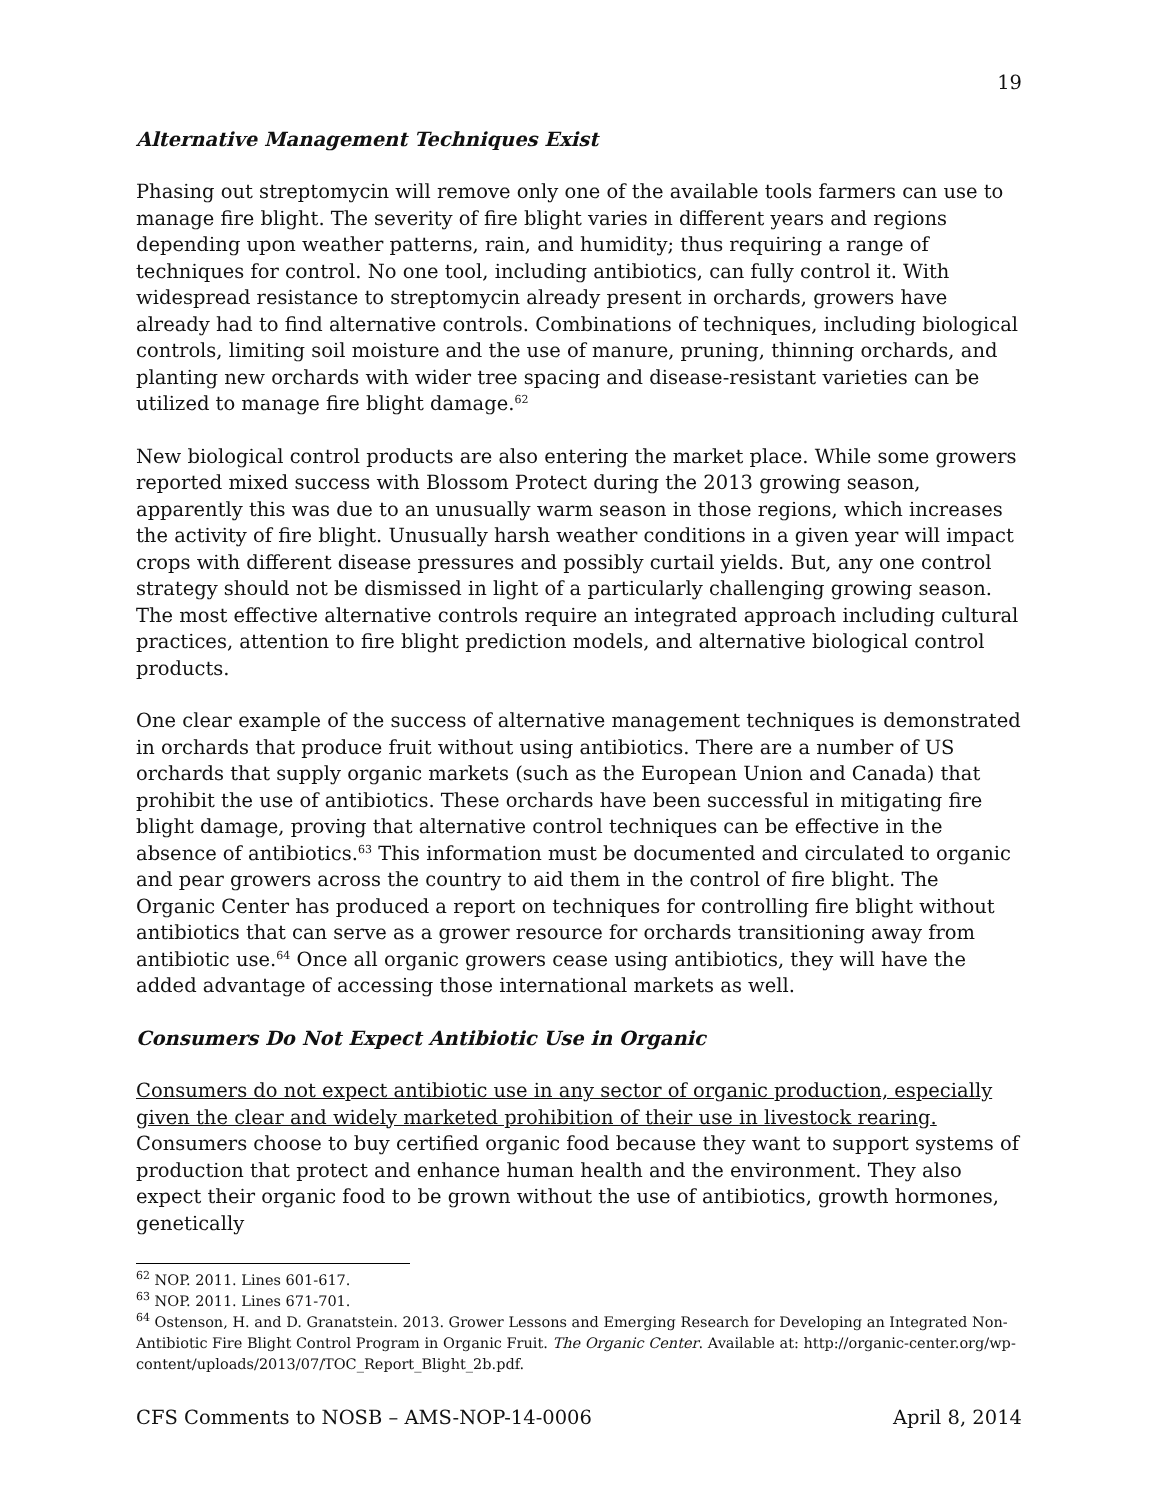19
Alternative Management Techniques Exist
Phasing out streptomycin will remove only one of the available tools farmers can use to manage fire blight. The severity of fire blight varies in different years and regions depending upon weather patterns, rain, and humidity; thus requiring a range of techniques for control. No one tool, including antibiotics, can fully control it. With widespread resistance to streptomycin already present in orchards, growers have already had to find alternative controls. Combinations of techniques, including biological controls, limiting soil moisture and the use of manure, pruning, thinning orchards, and planting new orchards with wider tree spacing and disease-resistant varieties can be utilized to manage fire blight damage.<sup>62</sup>
New biological control products are also entering the market place. While some growers reported mixed success with Blossom Protect during the 2013 growing season, apparently this was due to an unusually warm season in those regions, which increases the activity of fire blight. Unusually harsh weather conditions in a given year will impact crops with different disease pressures and possibly curtail yields. But, any one control strategy should not be dismissed in light of a particularly challenging growing season. The most effective alternative controls require an integrated approach including cultural practices, attention to fire blight prediction models, and alternative biological control products.
One clear example of the success of alternative management techniques is demonstrated in orchards that produce fruit without using antibiotics. There are a number of US orchards that supply organic markets (such as the European Union and Canada) that prohibit the use of antibiotics. These orchards have been successful in mitigating fire blight damage, proving that alternative control techniques can be effective in the absence of antibiotics.<sup>63</sup> This information must be documented and circulated to organic and pear growers across the country to aid them in the control of fire blight. The Organic Center has produced a report on techniques for controlling fire blight without antibiotics that can serve as a grower resource for orchards transitioning away from antibiotic use.<sup>64</sup> Once all organic growers cease using antibiotics, they will have the added advantage of accessing those international markets as well.
Consumers Do Not Expect Antibiotic Use in Organic
Consumers do not expect antibiotic use in any sector of organic production, especially given the clear and widely marketed prohibition of their use in livestock rearing. Consumers choose to buy certified organic food because they want to support systems of production that protect and enhance human health and the environment. They also expect their organic food to be grown without the use of antibiotics, growth hormones, genetically
<sup>62</sup> NOP. 2011. Lines 601-617.
<sup>63</sup> NOP. 2011. Lines 671-701.
<sup>64</sup> Ostenson, H. and D. Granatstein. 2013. Grower Lessons and Emerging Research for Developing an Integrated Non-Antibiotic Fire Blight Control Program in Organic Fruit. The Organic Center. Available at: http://organic-center.org/wp-content/uploads/2013/07/TOC_Report_Blight_2b.pdf.
CFS Comments to NOSB – AMS-NOP-14-0006 April 8, 2014